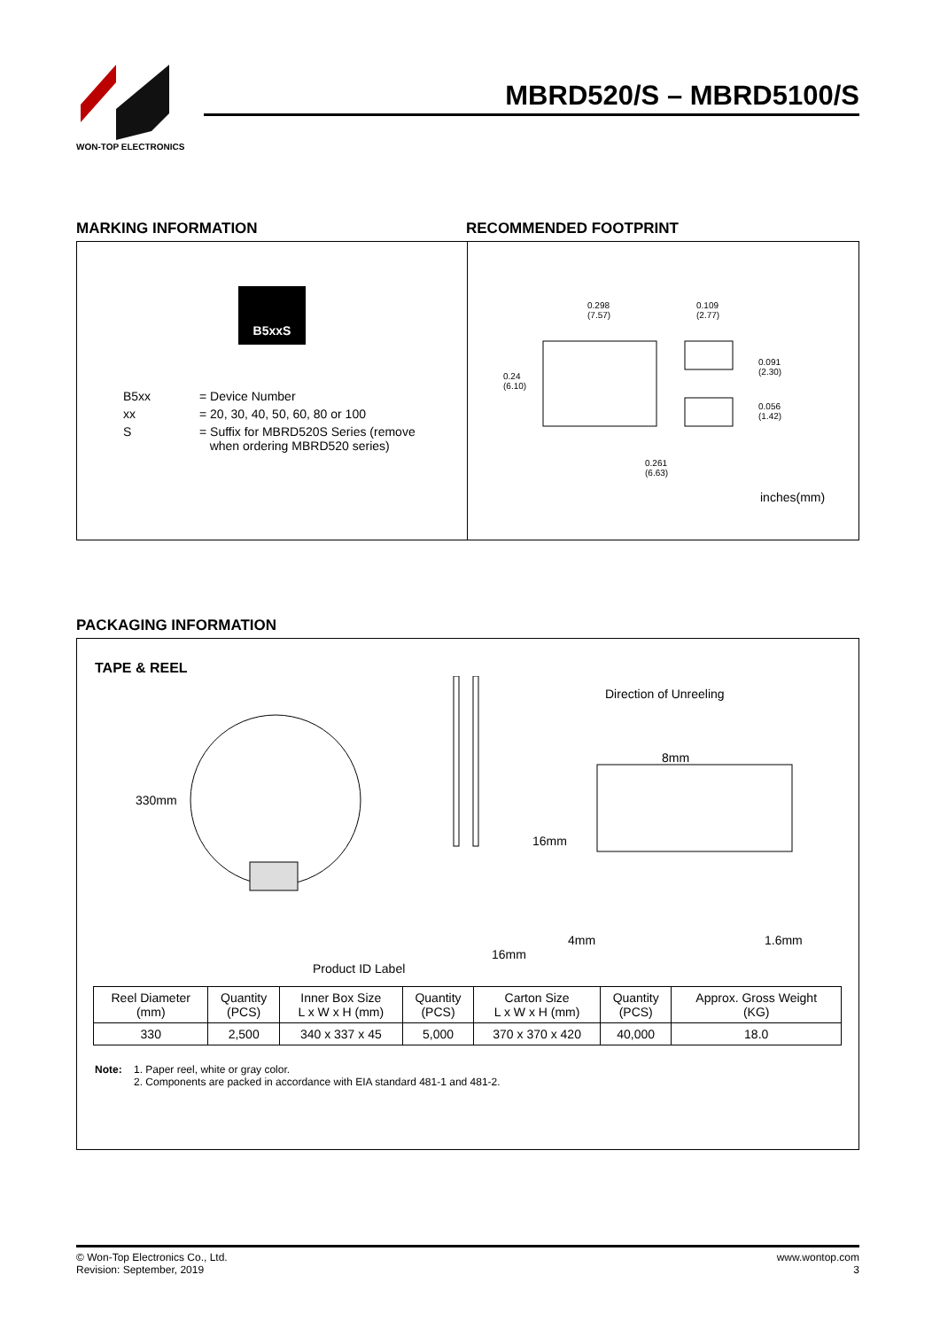WON-TOP ELECTRONICS
MBRD520/S – MBRD5100/S
MARKING INFORMATION RECOMMENDED FOOTPRINT
B5xxS
B5xx = Device Number xx = 20, 30, 40, 50, 60, 80 or 100 S = Suffix for MBRD520S Series (remove
when ordering MBRD520 series)
0.298
(7.57)
0.109
(2.77)
0.24
(6.10)
0.091
(2.30)
0.056
(1.42)
0.261
(6.63)
inches(mm)
PACKAGING INFORMATION
TAPE & REEL
330mm
Product ID Label
16mm
Direction of Unreeling
8mm
16mm
4mm 1.6mm
| Reel Diameter (mm) | Quantity (PCS) | Inner Box Size L x W x H (mm) | Quantity (PCS) | Carton Size L x W x H (mm) | Quantity (PCS) | Approx. Gross Weight (KG) |
| --- | --- | --- | --- | --- | --- | --- |
| 330 | 2,500 | 340 x 337 x 45 | 5,000 | 370 x 370 x 420 | 40,000 | 18.0 |
Note: 1. Paper reel, white or gray color.
2. Components are packed in accordance with EIA standard 481-1 and 481-2.
© Won-Top Electronics Co., Ltd.
Revision: September, 2019
www.wontop.com
3